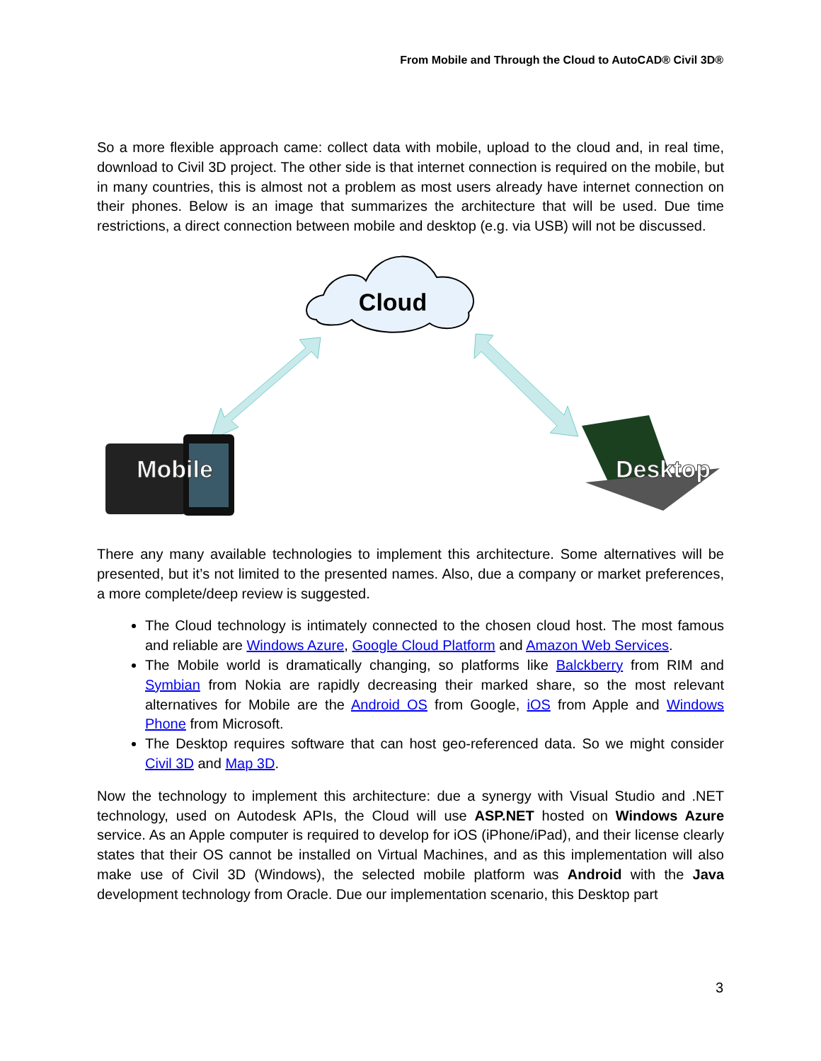From Mobile and Through the Cloud to AutoCAD® Civil 3D®
So a more flexible approach came: collect data with mobile, upload to the cloud and, in real time, download to Civil 3D project. The other side is that internet connection is required on the mobile, but in many countries, this is almost not a problem as most users already have internet connection on their phones. Below is an image that summarizes the architecture that will be used. Due time restrictions, a direct connection between mobile and desktop (e.g. via USB) will not be discussed.
Cloud
Mobile
Desktop
There any many available technologies to implement this architecture. Some alternatives will be presented, but it’s not limited to the presented names. Also, due a company or market preferences, a more complete/deep review is suggested.
The Cloud technology is intimately connected to the chosen cloud host. The most famous and reliable are Windows Azure, Google Cloud Platform and Amazon Web Services.
The Mobile world is dramatically changing, so platforms like Balckberry from RIM and Symbian from Nokia are rapidly decreasing their marked share, so the most relevant alternatives for Mobile are the Android OS from Google, iOS from Apple and Windows Phone from Microsoft.
The Desktop requires software that can host geo-referenced data. So we might consider Civil 3D and Map 3D.
Now the technology to implement this architecture: due a synergy with Visual Studio and .NET technology, used on Autodesk APIs, the Cloud will use ASP.NET hosted on Windows Azure service. As an Apple computer is required to develop for iOS (iPhone/iPad), and their license clearly states that their OS cannot be installed on Virtual Machines, and as this implementation will also make use of Civil 3D (Windows), the selected mobile platform was Android with the Java development technology from Oracle. Due our implementation scenario, this Desktop part
3